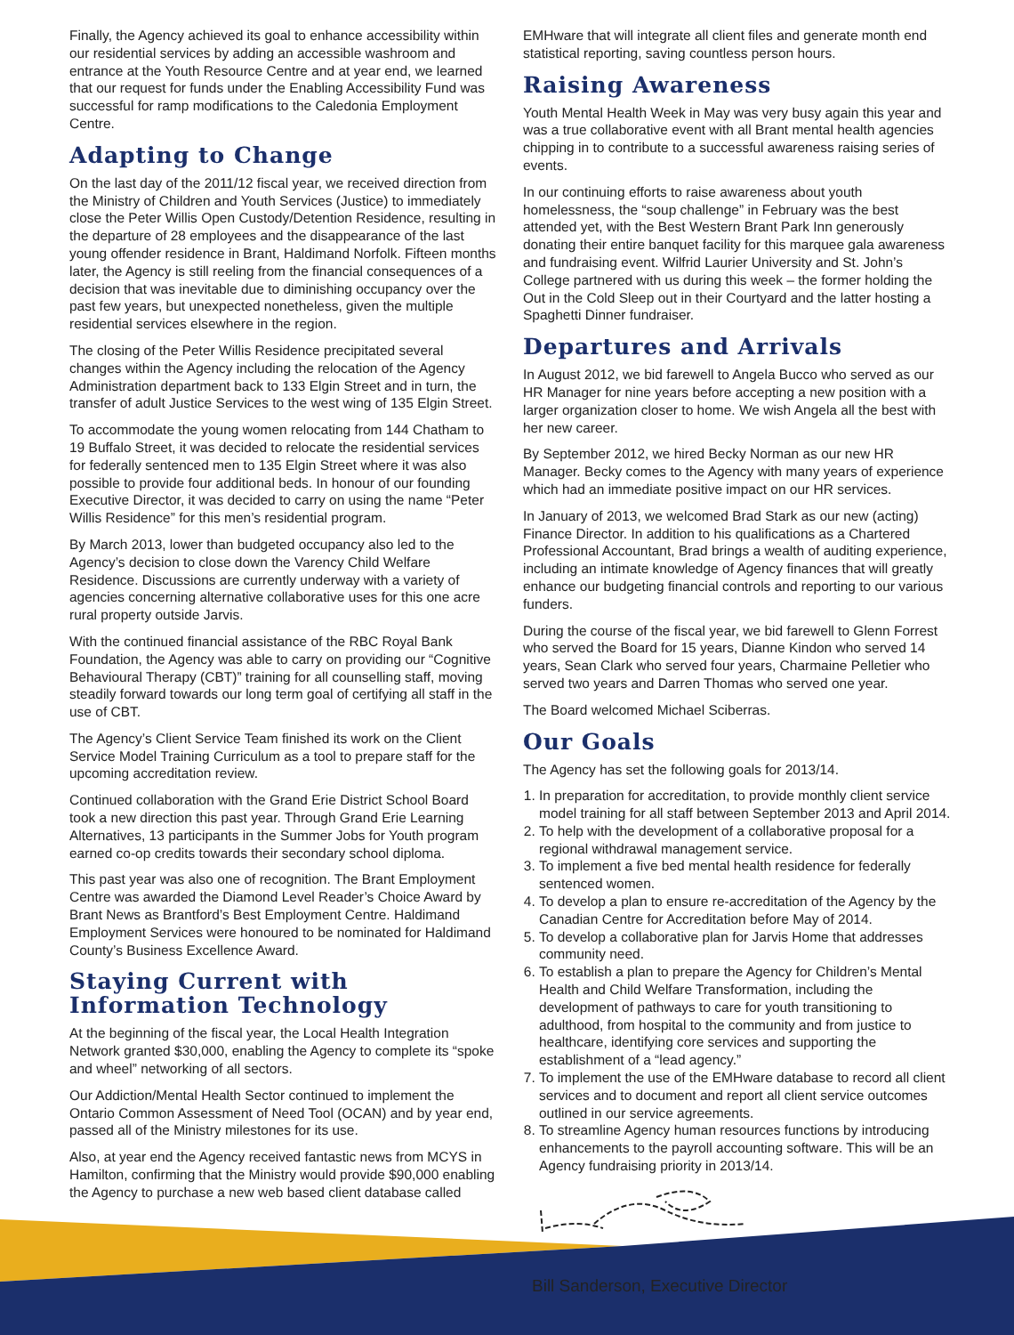Finally, the Agency achieved its goal to enhance accessibility within our residential services by adding an accessible washroom and entrance at the Youth Resource Centre and at year end, we learned that our request for funds under the Enabling Accessibility Fund was successful for ramp modifications to the Caledonia Employment Centre.
Adapting to Change
On the last day of the 2011/12 fiscal year, we received direction from the Ministry of Children and Youth Services (Justice) to immediately close the Peter Willis Open Custody/Detention Residence, resulting in the departure of 28 employees and the disappearance of the last young offender residence in Brant, Haldimand Norfolk. Fifteen months later, the Agency is still reeling from the financial consequences of a decision that was inevitable due to diminishing occupancy over the past few years, but unexpected nonetheless, given the multiple residential services elsewhere in the region.
The closing of the Peter Willis Residence precipitated several changes within the Agency including the relocation of the Agency Administration department back to 133 Elgin Street and in turn, the transfer of adult Justice Services to the west wing of 135 Elgin Street.
To accommodate the young women relocating from 144 Chatham to 19 Buffalo Street, it was decided to relocate the residential services for federally sentenced men to 135 Elgin Street where it was also possible to provide four additional beds. In honour of our founding Executive Director, it was decided to carry on using the name “Peter Willis Residence” for this men’s residential program.
By March 2013, lower than budgeted occupancy also led to the Agency’s decision to close down the Varency Child Welfare Residence. Discussions are currently underway with a variety of agencies concerning alternative collaborative uses for this one acre rural property outside Jarvis.
With the continued financial assistance of the RBC Royal Bank Foundation, the Agency was able to carry on providing our “Cognitive Behavioural Therapy (CBT)” training for all counselling staff, moving steadily forward towards our long term goal of certifying all staff in the use of CBT.
The Agency’s Client Service Team finished its work on the Client Service Model Training Curriculum as a tool to prepare staff for the upcoming accreditation review.
Continued collaboration with the Grand Erie District School Board took a new direction this past year. Through Grand Erie Learning Alternatives, 13 participants in the Summer Jobs for Youth program earned co-op credits towards their secondary school diploma.
This past year was also one of recognition. The Brant Employment Centre was awarded the Diamond Level Reader’s Choice Award by Brant News as Brantford’s Best Employment Centre. Haldimand Employment Services were honoured to be nominated for Haldimand County’s Business Excellence Award.
Staying Current with Information Technology
At the beginning of the fiscal year, the Local Health Integration Network granted $30,000, enabling the Agency to complete its “spoke and wheel” networking of all sectors.
Our Addiction/Mental Health Sector continued to implement the Ontario Common Assessment of Need Tool (OCAN) and by year end, passed all of the Ministry milestones for its use.
Also, at year end the Agency received fantastic news from MCYS in Hamilton, confirming that the Ministry would provide $90,000 enabling the Agency to purchase a new web based client database called
EMHware that will integrate all client files and generate month end statistical reporting, saving countless person hours.
Raising Awareness
Youth Mental Health Week in May was very busy again this year and was a true collaborative event with all Brant mental health agencies chipping in to contribute to a successful awareness raising series of events.
In our continuing efforts to raise awareness about youth homelessness, the “soup challenge” in February was the best attended yet, with the Best Western Brant Park Inn generously donating their entire banquet facility for this marquee gala awareness and fundraising event. Wilfrid Laurier University and St. John’s College partnered with us during this week – the former holding the Out in the Cold Sleep out in their Courtyard and the latter hosting a Spaghetti Dinner fundraiser.
Departures and Arrivals
In August 2012, we bid farewell to Angela Bucco who served as our HR Manager for nine years before accepting a new position with a larger organization closer to home. We wish Angela all the best with her new career.
By September 2012, we hired Becky Norman as our new HR Manager. Becky comes to the Agency with many years of experience which had an immediate positive impact on our HR services.
In January of 2013, we welcomed Brad Stark as our new (acting) Finance Director. In addition to his qualifications as a Chartered Professional Accountant, Brad brings a wealth of auditing experience, including an intimate knowledge of Agency finances that will greatly enhance our budgeting financial controls and reporting to our various funders.
During the course of the fiscal year, we bid farewell to Glenn Forrest who served the Board for 15 years, Dianne Kindon who served 14 years, Sean Clark who served four years, Charmaine Pelletier who served two years and Darren Thomas who served one year.
The Board welcomed Michael Sciberras.
Our Goals
The Agency has set the following goals for 2013/14.
1. In preparation for accreditation, to provide monthly client service model training for all staff between September 2013 and April 2014.
2. To help with the development of a collaborative proposal for a regional withdrawal management service.
3. To implement a five bed mental health residence for federally sentenced women.
4. To develop a plan to ensure re-accreditation of the Agency by the Canadian Centre for Accreditation before May of 2014.
5. To develop a collaborative plan for Jarvis Home that addresses community need.
6. To establish a plan to prepare the Agency for Children’s Mental Health and Child Welfare Transformation, including the development of pathways to care for youth transitioning to adulthood, from hospital to the community and from justice to healthcare, identifying core services and supporting the establishment of a “lead agency.”
7. To implement the use of the EMHware database to record all client services and to document and report all client service outcomes outlined in our service agreements.
8. To streamline Agency human resources functions by introducing enhancements to the payroll accounting software. This will be an Agency fundraising priority in 2013/14.
Bill Sanderson, Executive Director